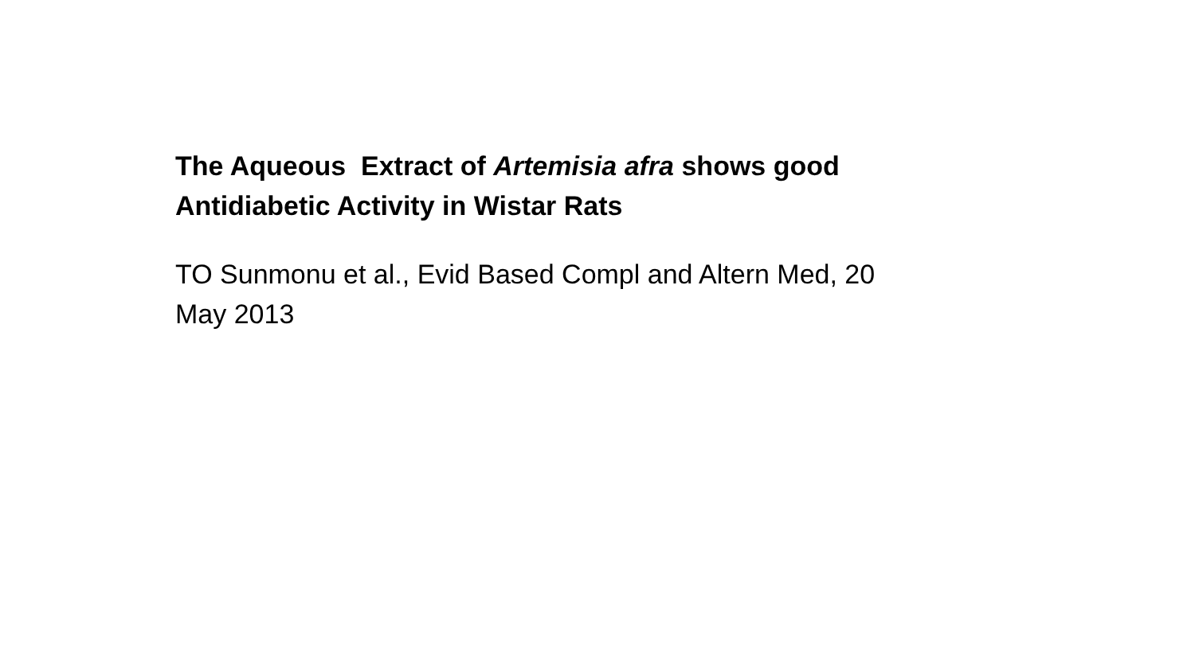The Aqueous Extract of Artemisia afra shows good Antidiabetic Activity in Wistar Rats
TO Sunmonu et al., Evid Based Compl and Altern Med, 20 May 2013